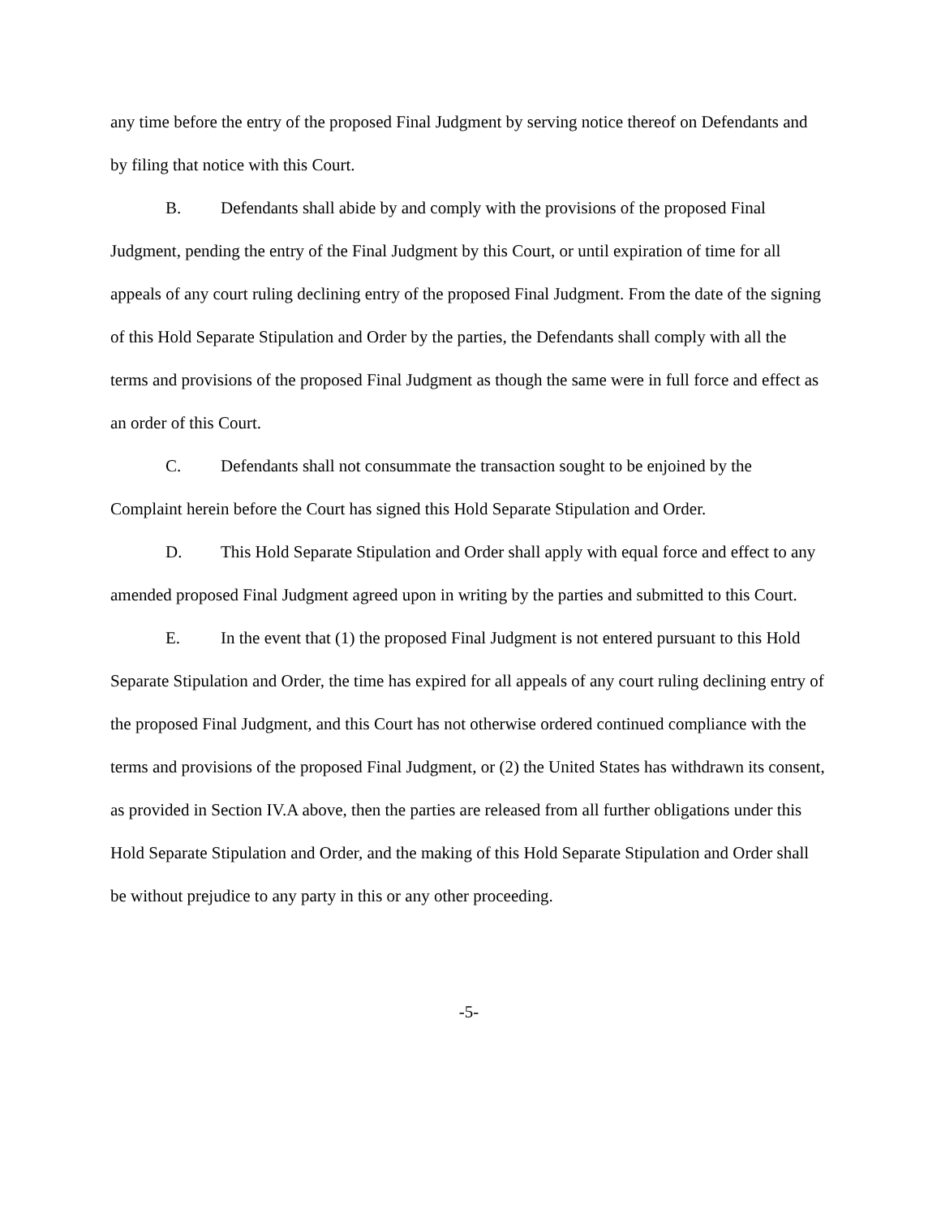any time before the entry of the proposed Final Judgment by serving notice thereof on Defendants and by filing that notice with this Court.
B. Defendants shall abide by and comply with the provisions of the proposed Final Judgment, pending the entry of the Final Judgment by this Court, or until expiration of time for all appeals of any court ruling declining entry of the proposed Final Judgment. From the date of the signing of this Hold Separate Stipulation and Order by the parties, the Defendants shall comply with all the terms and provisions of the proposed Final Judgment as though the same were in full force and effect as an order of this Court.
C. Defendants shall not consummate the transaction sought to be enjoined by the Complaint herein before the Court has signed this Hold Separate Stipulation and Order.
D. This Hold Separate Stipulation and Order shall apply with equal force and effect to any amended proposed Final Judgment agreed upon in writing by the parties and submitted to this Court.
E. In the event that (1) the proposed Final Judgment is not entered pursuant to this Hold Separate Stipulation and Order, the time has expired for all appeals of any court ruling declining entry of the proposed Final Judgment, and this Court has not otherwise ordered continued compliance with the terms and provisions of the proposed Final Judgment, or (2) the United States has withdrawn its consent, as provided in Section IV.A above, then the parties are released from all further obligations under this Hold Separate Stipulation and Order, and the making of this Hold Separate Stipulation and Order shall be without prejudice to any party in this or any other proceeding.
-5-